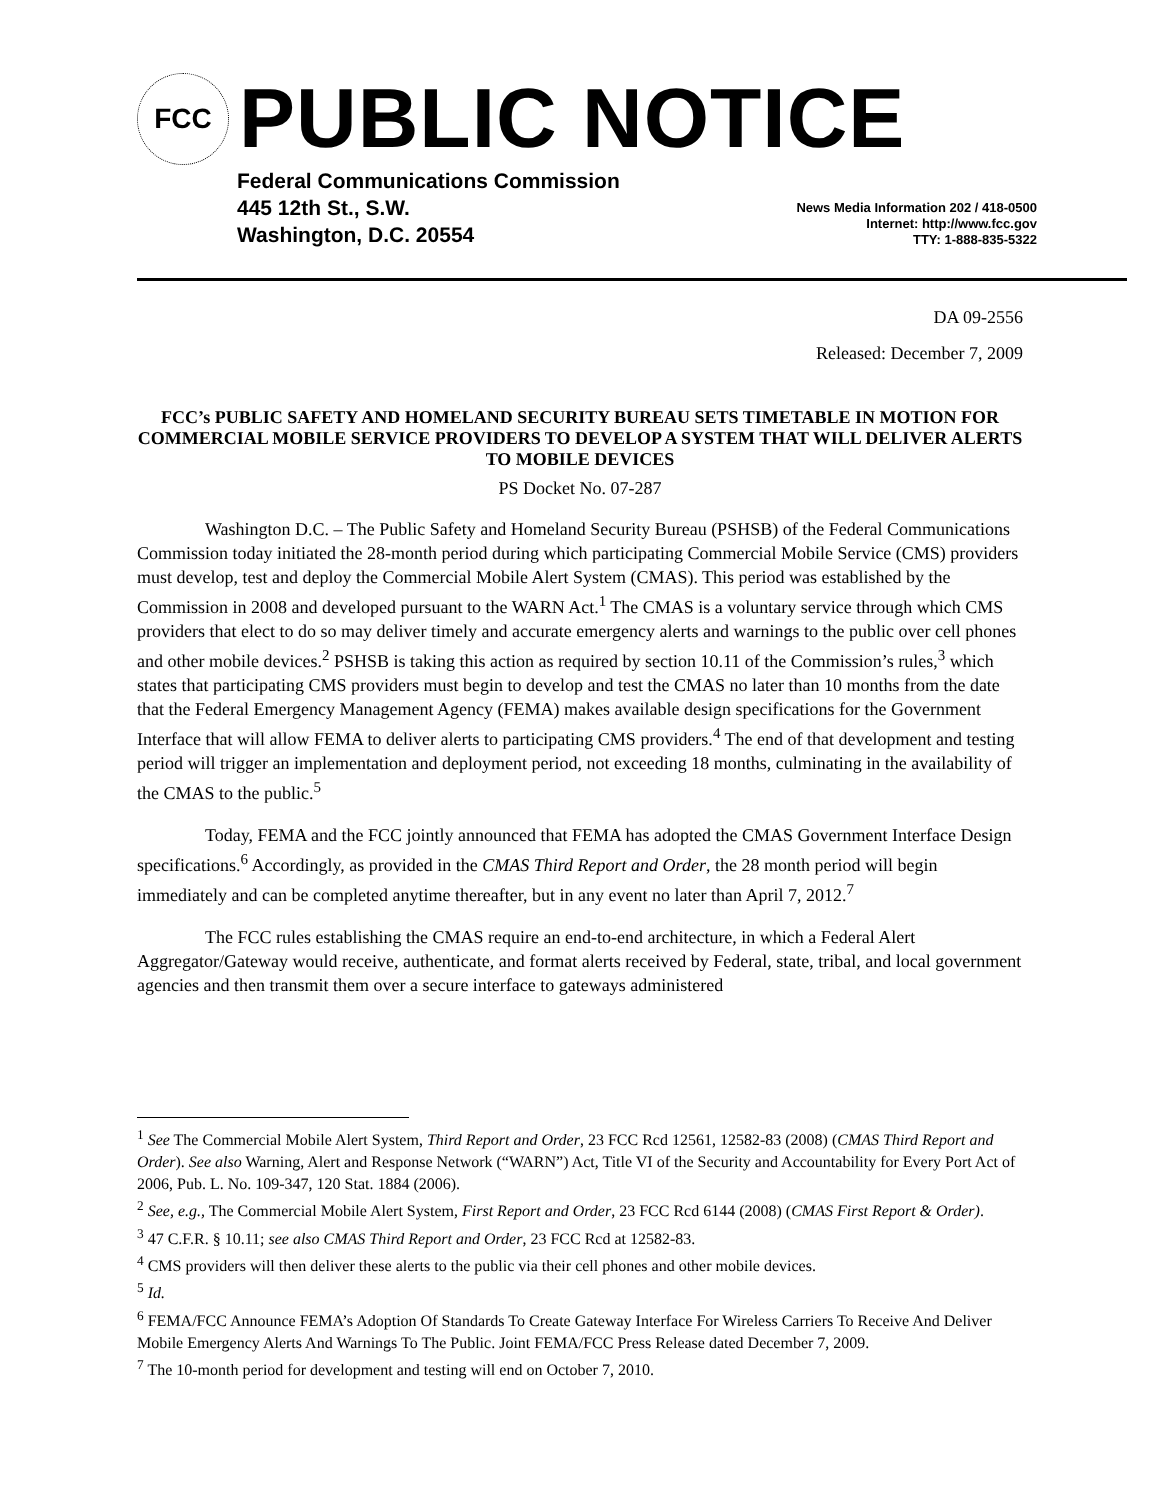FCC
PUBLIC NOTICE
Federal Communications Commission
445 12th St., S.W.
Washington, D.C. 20554
News Media Information 202 / 418-0500
Internet: http://www.fcc.gov
TTY: 1-888-835-5322
DA 09-2556
Released: December 7, 2009
FCC’s PUBLIC SAFETY AND HOMELAND SECURITY BUREAU SETS TIMETABLE IN MOTION FOR COMMERCIAL MOBILE SERVICE PROVIDERS TO DEVELOP A SYSTEM THAT WILL DELIVER ALERTS TO MOBILE DEVICES
PS Docket No. 07-287
Washington D.C. – The Public Safety and Homeland Security Bureau (PSHSB) of the Federal Communications Commission today initiated the 28-month period during which participating Commercial Mobile Service (CMS) providers must develop, test and deploy the Commercial Mobile Alert System (CMAS). This period was established by the Commission in 2008 and developed pursuant to the WARN Act.<sup>1</sup> The CMAS is a voluntary service through which CMS providers that elect to do so may deliver timely and accurate emergency alerts and warnings to the public over cell phones and other mobile devices.<sup>2</sup> PSHSB is taking this action as required by section 10.11 of the Commission’s rules,<sup>3</sup> which states that participating CMS providers must begin to develop and test the CMAS no later than 10 months from the date that the Federal Emergency Management Agency (FEMA) makes available design specifications for the Government Interface that will allow FEMA to deliver alerts to participating CMS providers.<sup>4</sup> The end of that development and testing period will trigger an implementation and deployment period, not exceeding 18 months, culminating in the availability of the CMAS to the public.<sup>5</sup>
Today, FEMA and the FCC jointly announced that FEMA has adopted the CMAS Government Interface Design specifications.<sup>6</sup> Accordingly, as provided in the CMAS Third Report and Order, the 28 month period will begin immediately and can be completed anytime thereafter, but in any event no later than April 7, 2012.<sup>7</sup>
The FCC rules establishing the CMAS require an end-to-end architecture, in which a Federal Alert Aggregator/Gateway would receive, authenticate, and format alerts received by Federal, state, tribal, and local government agencies and then transmit them over a secure interface to gateways administered
<sup>1</sup> See The Commercial Mobile Alert System, Third Report and Order, 23 FCC Rcd 12561, 12582-83 (2008) (CMAS Third Report and Order). See also Warning, Alert and Response Network (“WARN”) Act, Title VI of the Security and Accountability for Every Port Act of 2006, Pub. L. No. 109-347, 120 Stat. 1884 (2006).
<sup>2</sup> See, e.g., The Commercial Mobile Alert System, First Report and Order, 23 FCC Rcd 6144 (2008) (CMAS First Report & Order).
<sup>3</sup> 47 C.F.R. § 10.11; see also CMAS Third Report and Order, 23 FCC Rcd at 12582-83.
<sup>4</sup> CMS providers will then deliver these alerts to the public via their cell phones and other mobile devices.
<sup>5</sup> Id.
<sup>6</sup> FEMA/FCC Announce FEMA’s Adoption Of Standards To Create Gateway Interface For Wireless Carriers To Receive And Deliver Mobile Emergency Alerts And Warnings To The Public. Joint FEMA/FCC Press Release dated December 7, 2009.
<sup>7</sup> The 10-month period for development and testing will end on October 7, 2010.